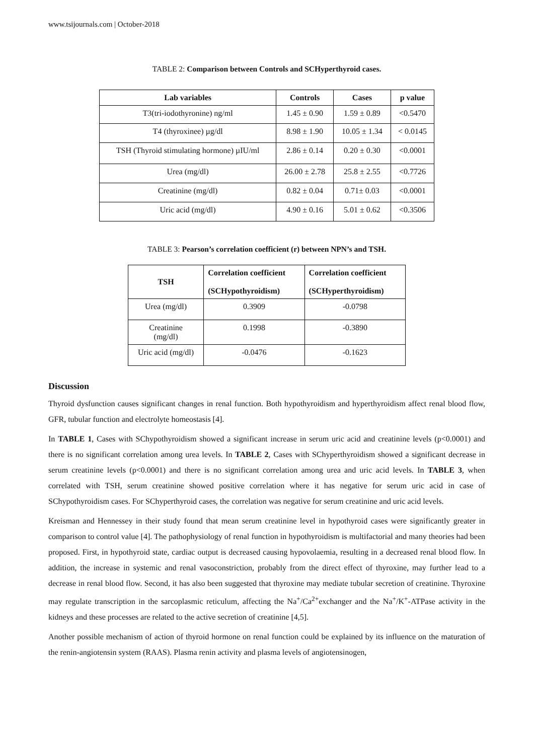www.tsijournals.com | October-2018
TABLE 2: Comparison between Controls and SCHyperthyroid cases.
| Lab variables | Controls | Cases | p value |
| --- | --- | --- | --- |
| T3(tri-iodothyronine) ng/ml | 1.45 ± 0.90 | 1.59 ± 0.89 | <0.5470 |
| T4 (thyroxinee) µg/dl | 8.98 ± 1.90 | 10.05 ± 1.34 | < 0.0145 |
| TSH (Thyroid stimulating hormone) µIU/ml | 2.86 ± 0.14 | 0.20 ± 0.30 | <0.0001 |
| Urea (mg/dl) | 26.00 ± 2.78 | 25.8 ± 2.55 | <0.7726 |
| Creatinine (mg/dl) | 0.82 ± 0.04 | 0.71± 0.03 | <0.0001 |
| Uric acid (mg/dl) | 4.90 ± 0.16 | 5.01 ± 0.62 | <0.3506 |
TABLE 3: Pearson’s correlation coefficient (r) between NPN’s and TSH.
| TSH | Correlation coefficient (SCHypothyroidism) | Correlation coefficient (SCHyperthyroidism) |
| --- | --- | --- |
| Urea (mg/dl) | 0.3909 | -0.0798 |
| Creatinine (mg/dl) | 0.1998 | -0.3890 |
| Uric acid (mg/dl) | -0.0476 | -0.1623 |
Discussion
Thyroid dysfunction causes significant changes in renal function. Both hypothyroidism and hyperthyroidism affect renal blood flow, GFR, tubular function and electrolyte homeostasis [4].
In TABLE 1, Cases with SChypothyroidism showed a significant increase in serum uric acid and creatinine levels (p<0.0001) and there is no significant correlation among urea levels. In TABLE 2, Cases with SChyperthyroidism showed a significant decrease in serum creatinine levels (p<0.0001) and there is no significant correlation among urea and uric acid levels. In TABLE 3, when correlated with TSH, serum creatinine showed positive correlation where it has negative for serum uric acid in case of SChypothyroidism cases. For SChyperthyroid cases, the correlation was negative for serum creatinine and uric acid levels.
Kreisman and Hennessey in their study found that mean serum creatinine level in hypothyroid cases were significantly greater in comparison to control value [4]. The pathophysiology of renal function in hypothyroidism is multifactorial and many theories had been proposed. First, in hypothyroid state, cardiac output is decreased causing hypovolaemia, resulting in a decreased renal blood flow. In addition, the increase in systemic and renal vasoconstriction, probably from the direct effect of thyroxine, may further lead to a decrease in renal blood flow. Second, it has also been suggested that thyroxine may mediate tubular secretion of creatinine. Thyroxine may regulate transcription in the sarcoplasmic reticulum, affecting the Na<sup>+</sup>/Ca<sup>2+</sup>exchanger and the Na<sup>+</sup>/K<sup>+</sup>-ATPase activity in the kidneys and these processes are related to the active secretion of creatinine [4,5].
Another possible mechanism of action of thyroid hormone on renal function could be explained by its influence on the maturation of the renin-angiotensin system (RAAS). Plasma renin activity and plasma levels of angiotensinogen,